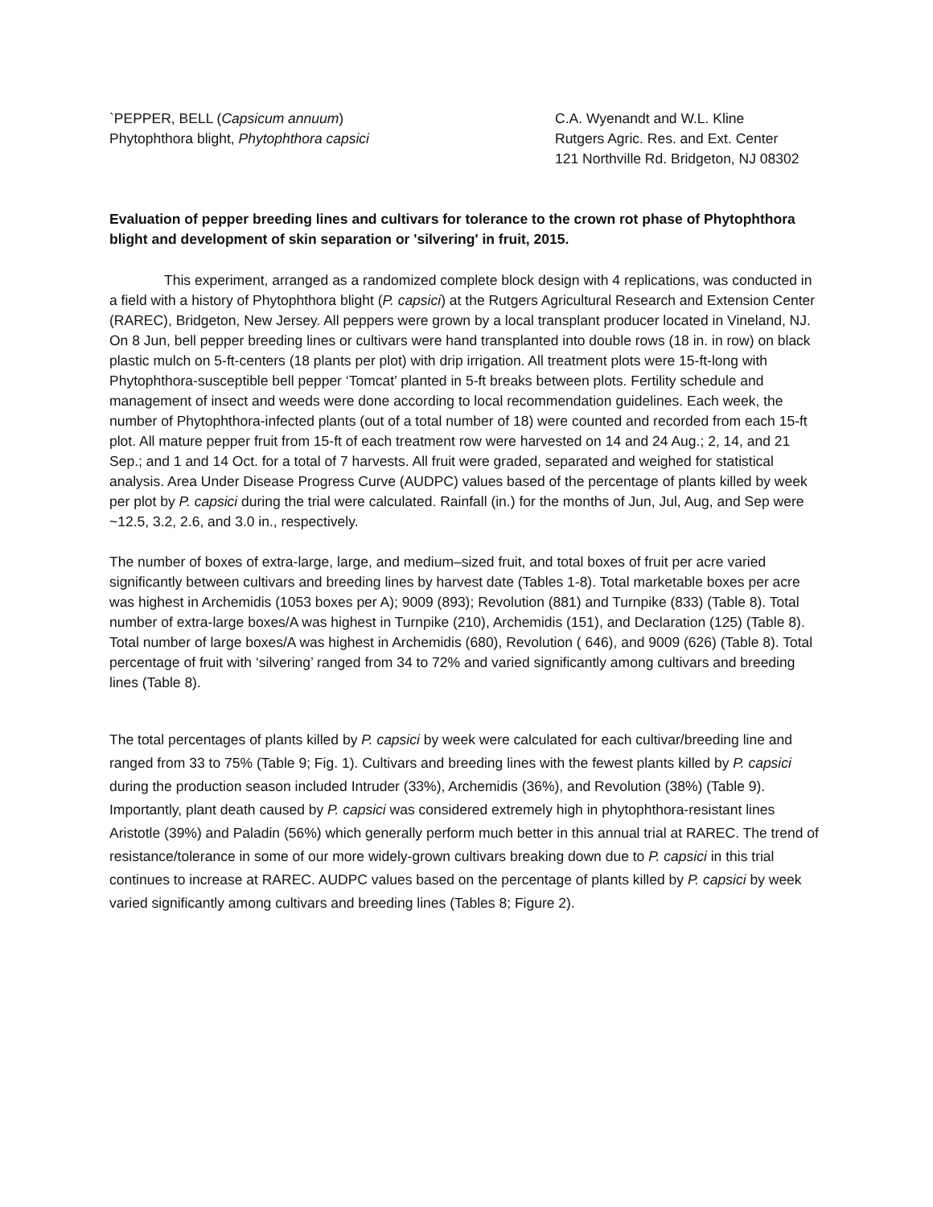`PEPPER, BELL (Capsicum annuum)
Phytophthora blight, Phytophthora capsici
C.A. Wyenandt and W.L. Kline
Rutgers Agric. Res. and Ext. Center
121 Northville Rd. Bridgeton, NJ 08302
Evaluation of pepper breeding lines and cultivars for tolerance to the crown rot phase of Phytophthora blight and development of skin separation or 'silvering' in fruit, 2015.
This experiment, arranged as a randomized complete block design with 4 replications, was conducted in a field with a history of Phytophthora blight (P. capsici) at the Rutgers Agricultural Research and Extension Center (RAREC), Bridgeton, New Jersey. All peppers were grown by a local transplant producer located in Vineland, NJ. On 8 Jun, bell pepper breeding lines or cultivars were hand transplanted into double rows (18 in. in row) on black plastic mulch on 5-ft-centers (18 plants per plot) with drip irrigation. All treatment plots were 15-ft-long with Phytophthora-susceptible bell pepper ‘Tomcat’ planted in 5-ft breaks between plots. Fertility schedule and management of insect and weeds were done according to local recommendation guidelines. Each week, the number of Phytophthora-infected plants (out of a total number of 18) were counted and recorded from each 15-ft plot. All mature pepper fruit from 15-ft of each treatment row were harvested on 14 and 24 Aug.; 2, 14, and 21 Sep.; and 1 and 14 Oct. for a total of 7 harvests. All fruit were graded, separated and weighed for statistical analysis. Area Under Disease Progress Curve (AUDPC) values based of the percentage of plants killed by week per plot by P. capsici during the trial were calculated. Rainfall (in.) for the months of Jun, Jul, Aug, and Sep were ~12.5, 3.2, 2.6, and 3.0 in., respectively.
The number of boxes of extra-large, large, and medium–sized fruit, and total boxes of fruit per acre varied significantly between cultivars and breeding lines by harvest date (Tables 1-8). Total marketable boxes per acre was highest in Archemidis (1053 boxes per A); 9009 (893); Revolution (881) and Turnpike (833) (Table 8). Total number of extra-large boxes/A was highest in Turnpike (210), Archemidis (151), and Declaration (125) (Table 8). Total number of large boxes/A was highest in Archemidis (680), Revolution ( 646), and 9009 (626) (Table 8). Total percentage of fruit with ‘silvering’ ranged from 34 to 72% and varied significantly among cultivars and breeding lines (Table 8).
The total percentages of plants killed by P. capsici by week were calculated for each cultivar/breeding line and ranged from 33 to 75% (Table 9; Fig. 1). Cultivars and breeding lines with the fewest plants killed by P. capsici during the production season included Intruder (33%), Archemidis (36%), and Revolution (38%) (Table 9). Importantly, plant death caused by P. capsici was considered extremely high in phytophthora-resistant lines Aristotle (39%) and Paladin (56%) which generally perform much better in this annual trial at RAREC. The trend of resistance/tolerance in some of our more widely-grown cultivars breaking down due to P. capsici in this trial continues to increase at RAREC. AUDPC values based on the percentage of plants killed by P. capsici by week varied significantly among cultivars and breeding lines (Tables 8; Figure 2).